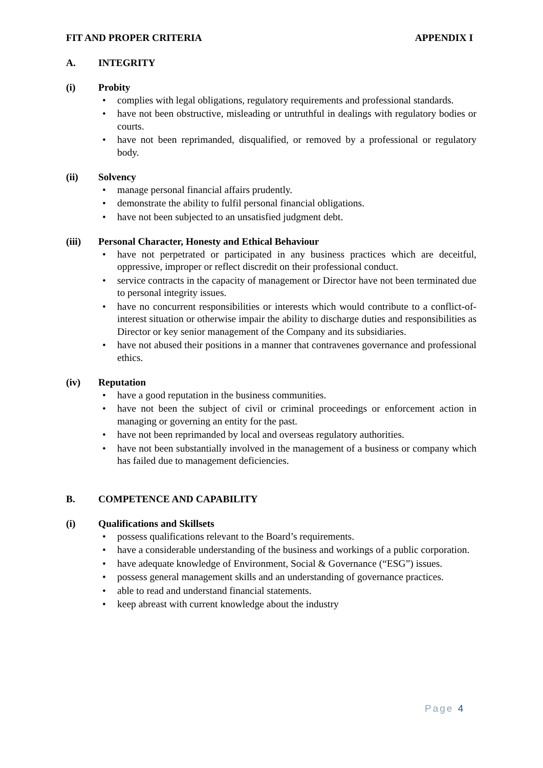FIT AND PROPER CRITERIA APPENDIX I
A. INTEGRITY
(i) Probity
• complies with legal obligations, regulatory requirements and professional standards.
• have not been obstructive, misleading or untruthful in dealings with regulatory bodies or courts.
• have not been reprimanded, disqualified, or removed by a professional or regulatory body.
(ii) Solvency
• manage personal financial affairs prudently.
• demonstrate the ability to fulfil personal financial obligations.
• have not been subjected to an unsatisfied judgment debt.
(iii) Personal Character, Honesty and Ethical Behaviour
• have not perpetrated or participated in any business practices which are deceitful, oppressive, improper or reflect discredit on their professional conduct.
• service contracts in the capacity of management or Director have not been terminated due to personal integrity issues.
• have no concurrent responsibilities or interests which would contribute to a conflict-of-interest situation or otherwise impair the ability to discharge duties and responsibilities as Director or key senior management of the Company and its subsidiaries.
• have not abused their positions in a manner that contravenes governance and professional ethics.
(iv) Reputation
• have a good reputation in the business communities.
• have not been the subject of civil or criminal proceedings or enforcement action in managing or governing an entity for the past.
• have not been reprimanded by local and overseas regulatory authorities.
• have not been substantially involved in the management of a business or company which has failed due to management deficiencies.
B. COMPETENCE AND CAPABILITY
(i) Qualifications and Skillsets
• possess qualifications relevant to the Board’s requirements.
• have a considerable understanding of the business and workings of a public corporation.
• have adequate knowledge of Environment, Social & Governance (“ESG”) issues.
• possess general management skills and an understanding of governance practices.
• able to read and understand financial statements.
• keep abreast with current knowledge about the industry
Page 4